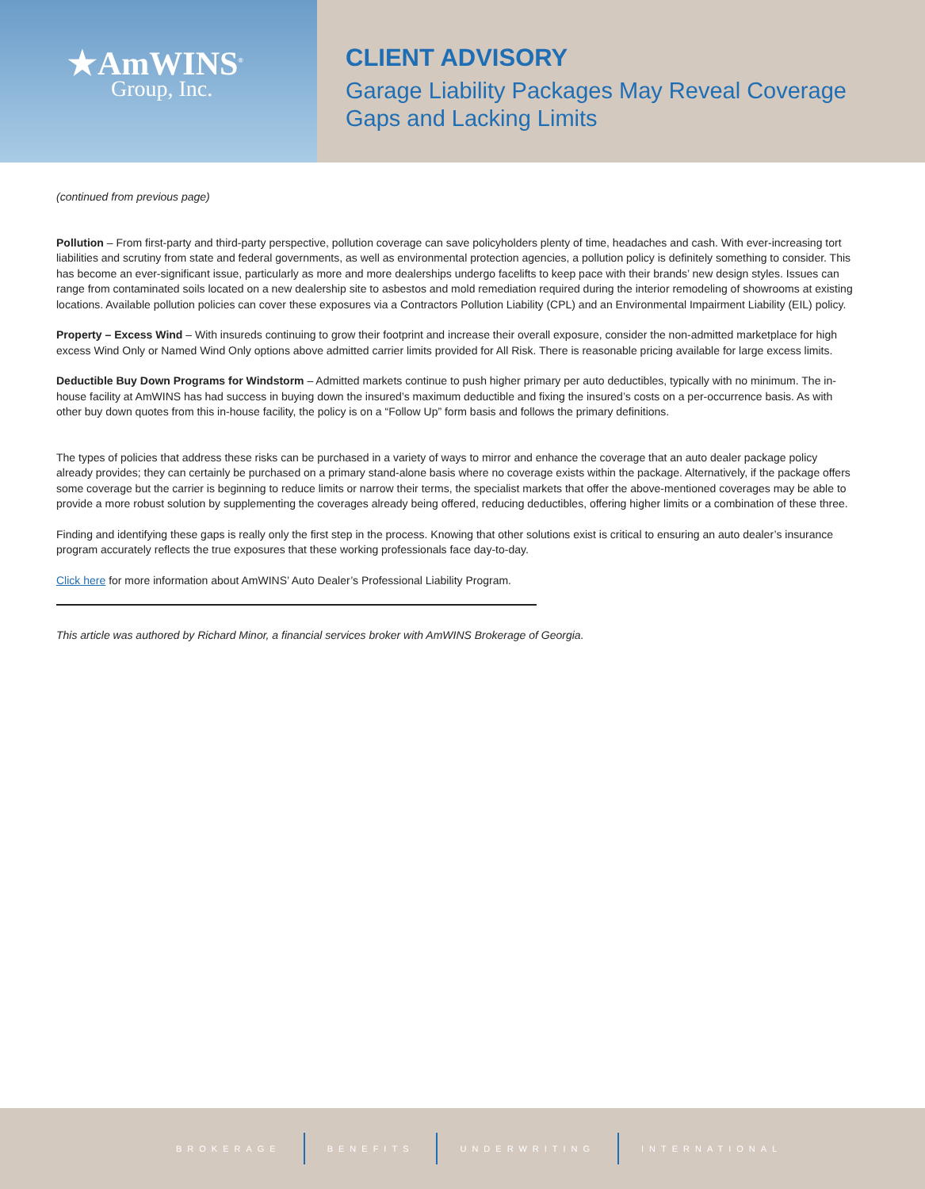★AmWINS<sup>®</sup>
Group, Inc.
CLIENT ADVISORY
Garage Liability Packages May Reveal Coverage
Gaps and Lacking Limits
(continued from previous page)
Pollution – From first-party and third-party perspective, pollution coverage can save policyholders plenty of time, headaches and cash. With ever-increasing tort liabilities and scrutiny from state and federal governments, as well as environmental protection agencies, a pollution policy is definitely something to consider. This has become an ever-significant issue, particularly as more and more dealerships undergo facelifts to keep pace with their brands’ new design styles. Issues can range from contaminated soils located on a new dealership site to asbestos and mold remediation required during the interior remodeling of showrooms at existing locations. Available pollution policies can cover these exposures via a Contractors Pollution Liability (CPL) and an Environmental Impairment Liability (EIL) policy.
Property – Excess Wind – With insureds continuing to grow their footprint and increase their overall exposure, consider the non-admitted marketplace for high excess Wind Only or Named Wind Only options above admitted carrier limits provided for All Risk. There is reasonable pricing available for large excess limits.
Deductible Buy Down Programs for Windstorm – Admitted markets continue to push higher primary per auto deductibles, typically with no minimum. The in-house facility at AmWINS has had success in buying down the insured’s maximum deductible and fixing the insured’s costs on a per-occurrence basis. As with other buy down quotes from this in-house facility, the policy is on a “Follow Up” form basis and follows the primary definitions.
The types of policies that address these risks can be purchased in a variety of ways to mirror and enhance the coverage that an auto dealer package policy already provides; they can certainly be purchased on a primary stand-alone basis where no coverage exists within the package. Alternatively, if the package offers some coverage but the carrier is beginning to reduce limits or narrow their terms, the specialist markets that offer the above-mentioned coverages may be able to provide a more robust solution by supplementing the coverages already being offered, reducing deductibles, offering higher limits or a combination of these three.
Finding and identifying these gaps is really only the first step in the process. Knowing that other solutions exist is critical to ensuring an auto dealer’s insurance program accurately reflects the true exposures that these working professionals face day-to-day.
Click here for more information about AmWINS’ Auto Dealer’s Professional Liability Program.
This article was authored by Richard Minor, a financial services broker with AmWINS Brokerage of Georgia.
BROKERAGE BENEFITS UNDERWRITING INTERNATIONAL